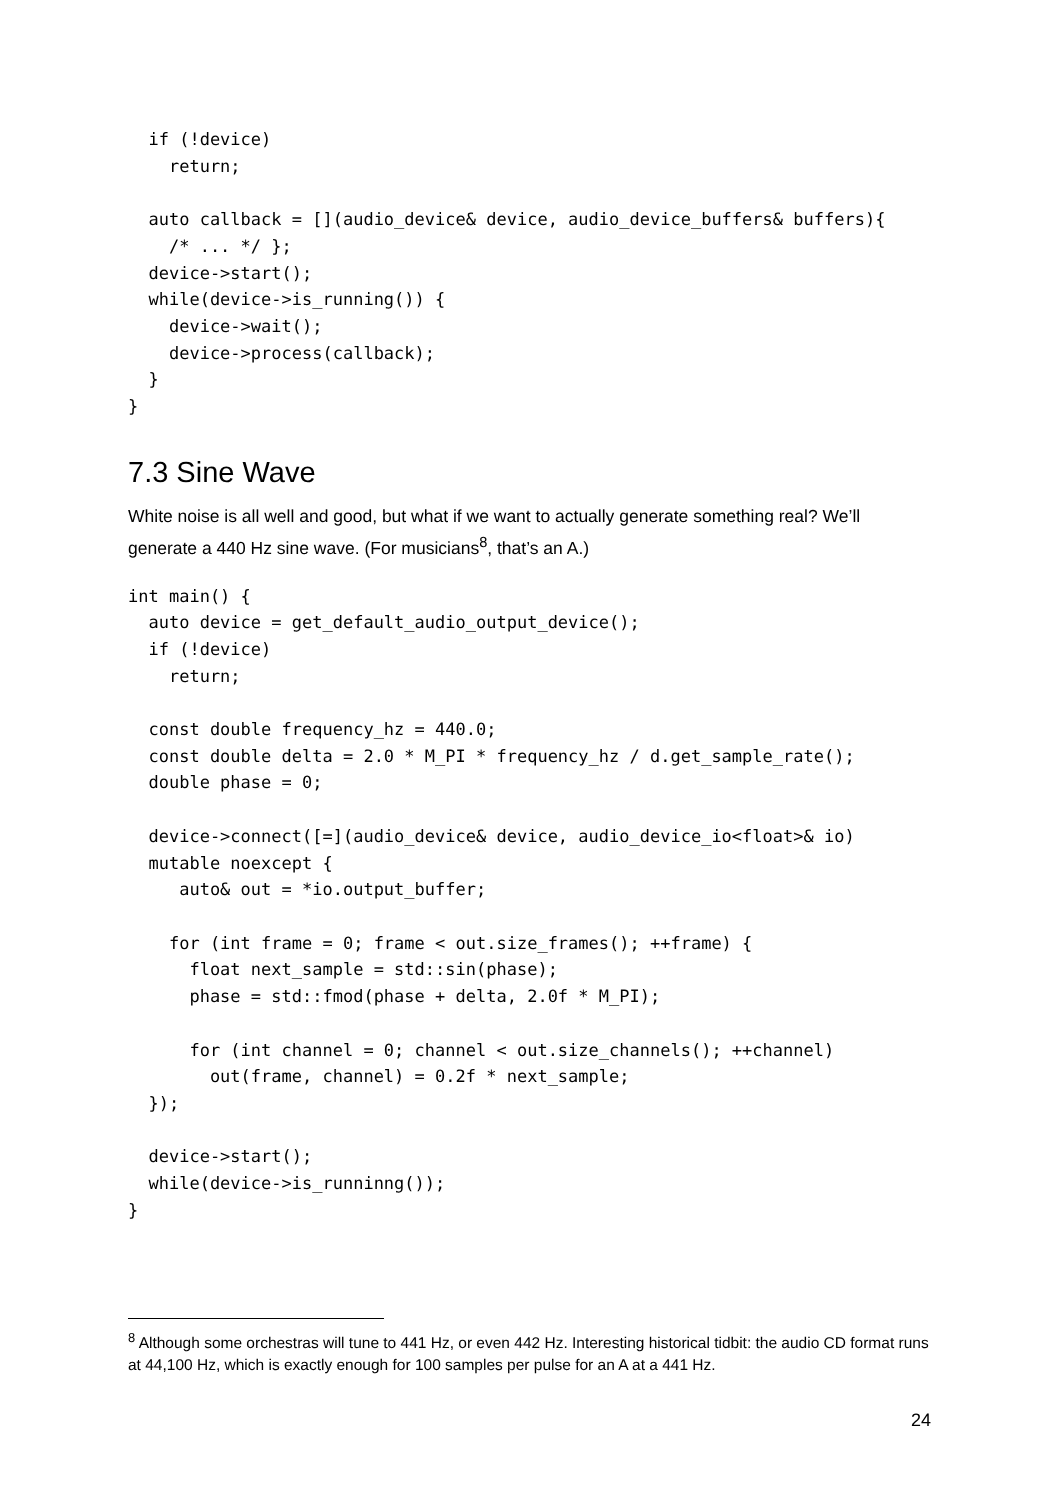if (!device)
    return;

  auto callback = [](audio_device& device, audio_device_buffers& buffers){
    /* ... */ };
  device->start();
  while(device->is_running()) {
    device->wait();
    device->process(callback);
  }
}
7.3 Sine Wave
White noise is all well and good, but what if we want to actually generate something real? We’ll generate a 440 Hz sine wave. (For musicians<sup>8</sup>, that’s an A.)
int main() {
  auto device = get_default_audio_output_device();
  if (!device)
    return;

  const double frequency_hz = 440.0;
  const double delta = 2.0 * M_PI * frequency_hz / d.get_sample_rate();
  double phase = 0;

  device->connect([=](audio_device& device, audio_device_io<float>& io)
  mutable noexcept {
     auto& out = *io.output_buffer;

    for (int frame = 0; frame < out.size_frames(); ++frame) {
      float next_sample = std::sin(phase);
      phase = std::fmod(phase + delta, 2.0f * M_PI);

      for (int channel = 0; channel < out.size_channels(); ++channel)
        out(frame, channel) = 0.2f * next_sample;
  });

  device->start();
  while(device->is_runninng());
}
<sup>8</sup> Although some orchestras will tune to 441 Hz, or even 442 Hz. Interesting historical tidbit: the audio CD format runs at 44,100 Hz, which is exactly enough for 100 samples per pulse for an A at a 441 Hz.
24